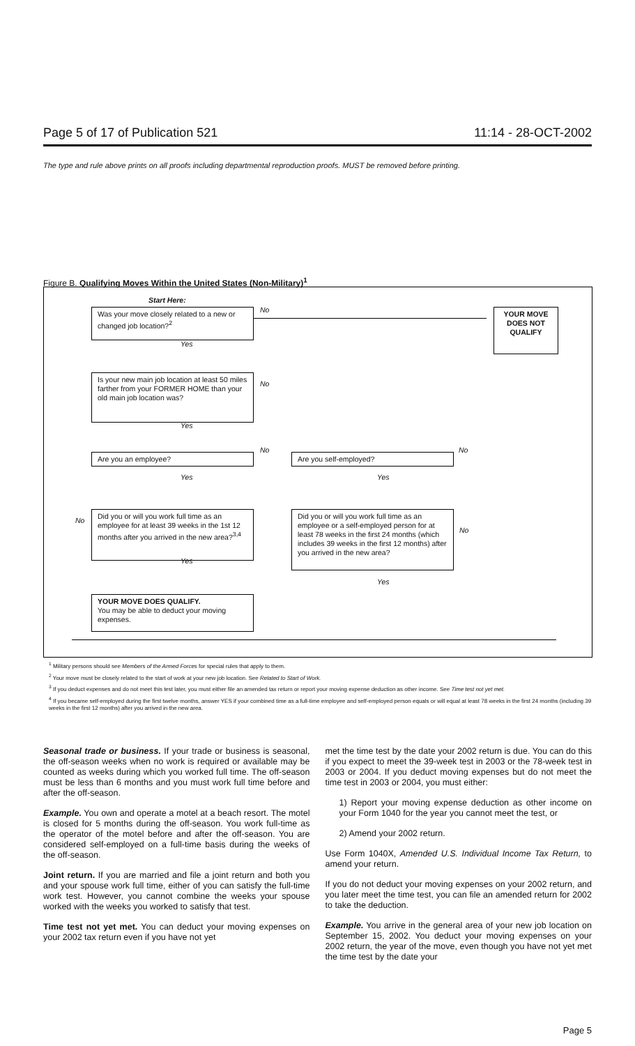Page 5 of 17 of Publication 521 11:14 - 28-OCT-2002
The type and rule above prints on all proofs including departmental reproduction proofs. MUST be removed before printing.
Figure B. Qualifying Moves Within the United States (Non-Military)<sup>1</sup>
Start Here:
Was your move closely related to a new or changed job location?<sup>2</sup>
No
YOUR MOVE DOES NOT QUALIFY
Yes
Is your new main job location at least 50 miles farther from your FORMER HOME than your old main job location was?
No
Yes
No No
Are you an employee? Are you self-employed?
Yes Yes
No
Did you or will you work full time as an employee for at least 39 weeks in the 1st 12 months after you arrived in the new area?<sup>3,4</sup>
Did you or will you work full time as an employee or a self-employed person for at least 78 weeks in the first 24 months (which includes 39 weeks in the first 12 months) after you arrived in the new area?
No
Yes
Yes
YOUR MOVE DOES QUALIFY.
You may be able to deduct your moving expenses.
<sup>1</sup> Military persons should see Members of the Armed Forces for special rules that apply to them.
<sup>2</sup> Your move must be closely related to the start of work at your new job location. See Related to Start of Work.
<sup>3</sup> If you deduct expenses and do not meet this test later, you must either file an amended tax return or report your moving expense deduction as other income. See Time test not yet met.
<sup>4</sup> If you became self-employed during the first twelve months, answer YES if your combined time as a full-time employee and self-employed person equals or will equal at least 78 weeks in the first 24 months (including 39 weeks in the first 12 months) after you arrived in the new area.
Seasonal trade or business. If your trade or business is seasonal, the off-season weeks when no work is required or available may be counted as weeks during which you worked full time. The off-season must be less than 6 months and you must work full time before and after the off-season.
Example. You own and operate a motel at a beach resort. The motel is closed for 5 months during the off-season. You work full-time as the operator of the motel before and after the off-season. You are considered self-employed on a full-time basis during the weeks of the off-season.
Joint return. If you are married and file a joint return and both you and your spouse work full time, either of you can satisfy the full-time work test. However, you cannot combine the weeks your spouse worked with the weeks you worked to satisfy that test.
Time test not yet met. You can deduct your moving expenses on your 2002 tax return even if you have not yet
met the time test by the date your 2002 return is due. You can do this if you expect to meet the 39-week test in 2003 or the 78-week test in 2003 or 2004. If you deduct moving expenses but do not meet the time test in 2003 or 2004, you must either:
1) Report your moving expense deduction as other income on your Form 1040 for the year you cannot meet the test, or
2) Amend your 2002 return.
Use Form 1040X, Amended U.S. Individual Income Tax Return, to amend your return.
If you do not deduct your moving expenses on your 2002 return, and you later meet the time test, you can file an amended return for 2002 to take the deduction.
Example. You arrive in the general area of your new job location on September 15, 2002. You deduct your moving expenses on your 2002 return, the year of the move, even though you have not yet met the time test by the date your
Page 5